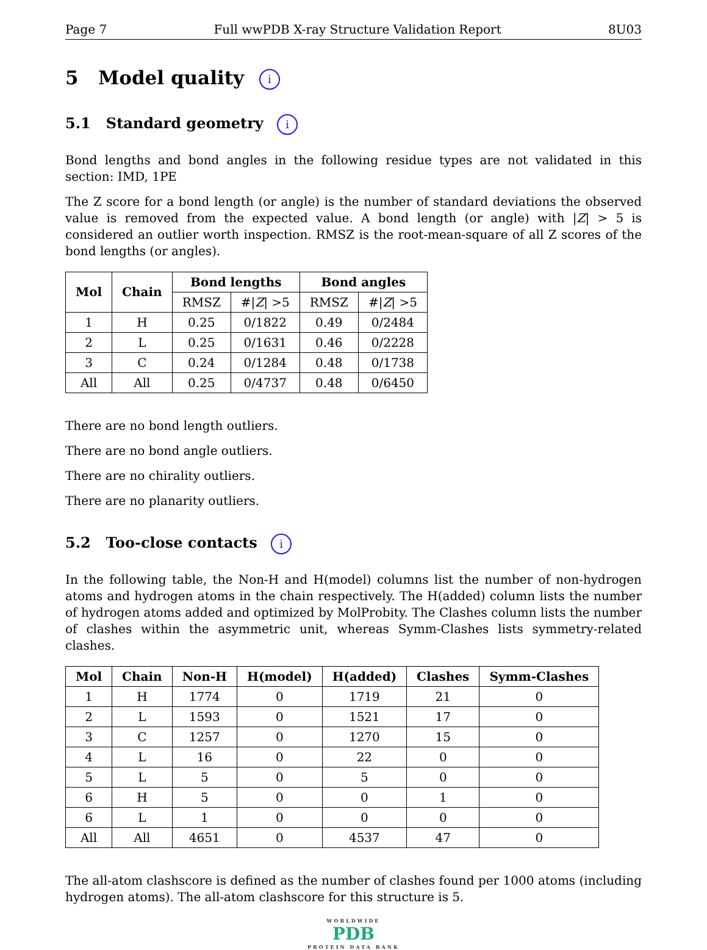Page 7 Full wwPDB X-ray Structure Validation Report 8U03
5 Model quality i
5.1 Standard geometry i
Bond lengths and bond angles in the following residue types are not validated in this section: IMD, 1PE
The Z score for a bond length (or angle) is the number of standard deviations the observed value is removed from the expected value. A bond length (or angle) with |Z| > 5 is considered an outlier worth inspection. RMSZ is the root-mean-square of all Z scores of the bond lengths (or angles).
| Mol | Chain | Bond lengths | | Bond angles | |
| --- | --- | --- | --- | --- | --- |
| | | RMSZ | #/ Z / >5 | RMSZ | #/ Z / >5 |
| 1 | H | 0.25 | 0/1822 | 0.49 | 0/2484 |
| 2 | L | 0.25 | 0/1631 | 0.46 | 0/2228 |
| 3 | C | 0.24 | 0/1284 | 0.48 | 0/1738 |
| All | All | 0.25 | 0/4737 | 0.48 | 0/6450 |
There are no bond length outliers.
There are no bond angle outliers.
There are no chirality outliers.
There are no planarity outliers.
5.2 Too-close contacts i
In the following table, the Non-H and H(model) columns list the number of non-hydrogen atoms and hydrogen atoms in the chain respectively. The H(added) column lists the number of hydrogen atoms added and optimized by MolProbity. The Clashes column lists the number of clashes within the asymmetric unit, whereas Symm-Clashes lists symmetry-related clashes.
| Mol | Chain | Non-H | H(model) | H(added) | Clashes | Symm-Clashes |
| --- | --- | --- | --- | --- | --- | --- |
| 1 | H | 1774 | 0 | 1719 | 21 | 0 |
| 2 | L | 1593 | 0 | 1521 | 17 | 0 |
| 3 | C | 1257 | 0 | 1270 | 15 | 0 |
| 4 | L | 16 | 0 | 22 | 0 | 0 |
| 5 | L | 5 | 0 | 5 | 0 | 0 |
| 6 | H | 5 | 0 | 0 | 1 | 0 |
| 6 | L | 1 | 0 | 0 | 0 | 0 |
| All | All | 4651 | 0 | 4537 | 47 | 0 |
The all-atom clashscore is defined as the number of clashes found per 1000 atoms (including hydrogen atoms). The all-atom clashscore for this structure is 5.
WORLDWIDE
PDB
PROTEIN DATA BANK